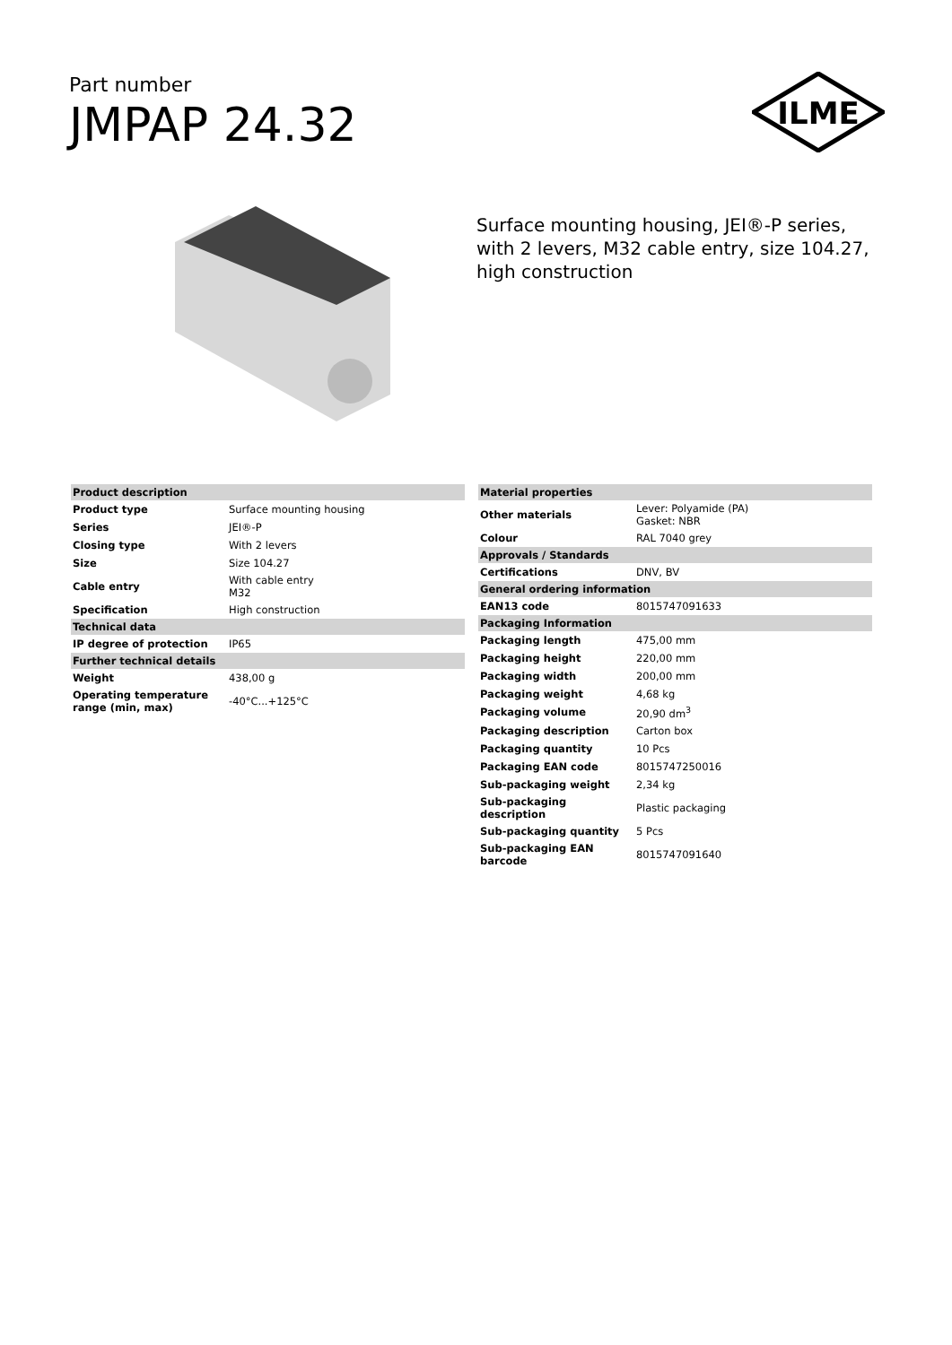Part number
JMPAP 24.32
ILME
Surface mounting housing, JEI®-P series, with 2 levers, M32 cable entry, size 104.27, high construction
| Product description | |
| --- | --- |
| Product type | Surface mounting housing |
| Series | JEI®-P |
| Closing type | With 2 levers |
| Size | Size 104.27 |
| Cable entry | With cable entry M32 |
| Specification | High construction |
| Technical data | |
| IP degree of protection | IP65 |
| Further technical details | |
| Weight | 438,00 g |
| Operating temperature range (min, max) | -40°C...+125°C |
| Material properties | |
| --- | --- |
| Other materials | Lever: Polyamide (PA) Gasket: NBR |
| Colour | RAL 7040 grey |
| Approvals / Standards | |
| Certifications | DNV, BV |
| General ordering information | |
| EAN13 code | 8015747091633 |
| Packaging Information | |
| Packaging length | 475,00 mm |
| Packaging height | 220,00 mm |
| Packaging width | 200,00 mm |
| Packaging weight | 4,68 kg |
| Packaging volume | 20,90 dm<sup>3</sup> |
| Packaging description | Carton box |
| Packaging quantity | 10 Pcs |
| Packaging EAN code | 8015747250016 |
| Sub-packaging weight | 2,34 kg |
| Sub-packaging description | Plastic packaging |
| Sub-packaging quantity | 5 Pcs |
| Sub-packaging EAN barcode | 8015747091640 |